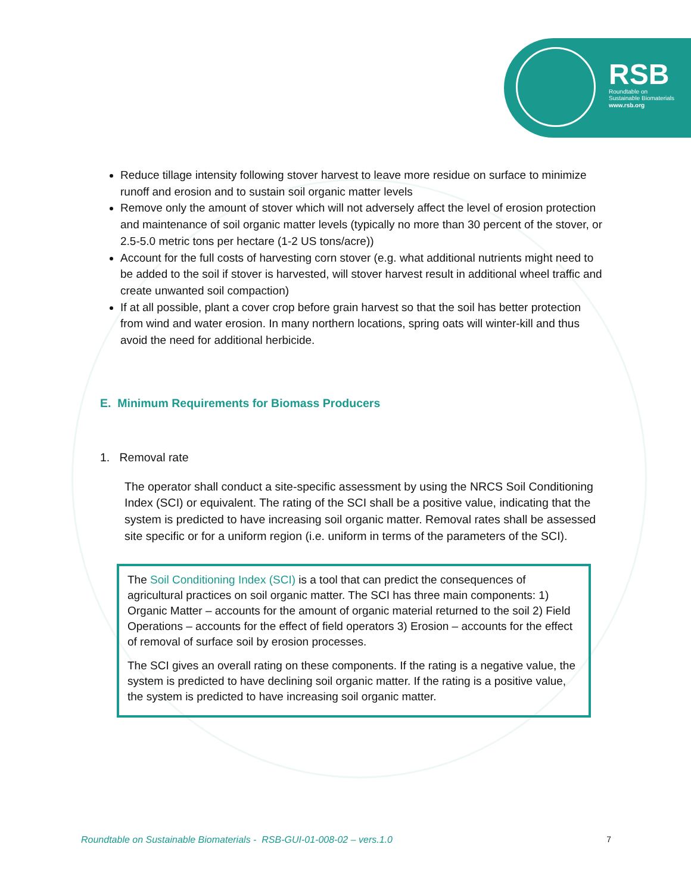RSB
Roundtable on
Sustainable Biomaterials
www.rsb.org
Reduce tillage intensity following stover harvest to leave more residue on surface to minimize runoff and erosion and to sustain soil organic matter levels
Remove only the amount of stover which will not adversely affect the level of erosion protection and maintenance of soil organic matter levels (typically no more than 30 percent of the stover, or 2.5-5.0 metric tons per hectare (1-2 US tons/acre))
Account for the full costs of harvesting corn stover (e.g. what additional nutrients might need to be added to the soil if stover is harvested, will stover harvest result in additional wheel traffic and create unwanted soil compaction)
If at all possible, plant a cover crop before grain harvest so that the soil has better protection from wind and water erosion. In many northern locations, spring oats will winter-kill and thus avoid the need for additional herbicide.
E. Minimum Requirements for Biomass Producers
1. Removal rate
The operator shall conduct a site-specific assessment by using the NRCS Soil Conditioning Index (SCI) or equivalent. The rating of the SCI shall be a positive value, indicating that the system is predicted to have increasing soil organic matter. Removal rates shall be assessed site specific or for a uniform region (i.e. uniform in terms of the parameters of the SCI).
The Soil Conditioning Index (SCI) is a tool that can predict the consequences of agricultural practices on soil organic matter. The SCI has three main components: 1) Organic Matter – accounts for the amount of organic material returned to the soil 2) Field Operations – accounts for the effect of field operators 3) Erosion – accounts for the effect of removal of surface soil by erosion processes.
The SCI gives an overall rating on these components. If the rating is a negative value, the system is predicted to have declining soil organic matter. If the rating is a positive value, the system is predicted to have increasing soil organic matter.
Roundtable on Sustainable Biomaterials - RSB-GUI-01-008-02 – vers.1.0 7